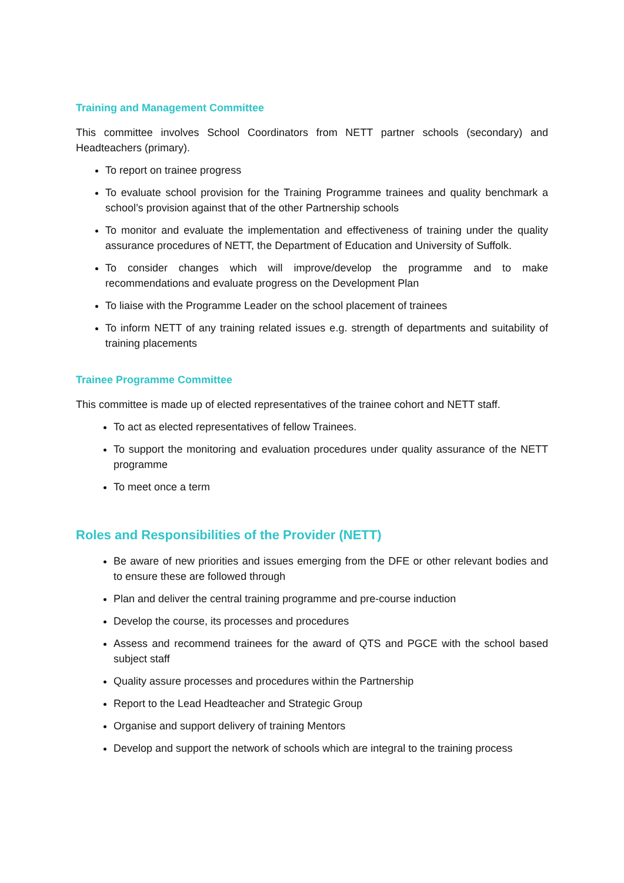Training and Management Committee
This committee involves School Coordinators from NETT partner schools (secondary) and Headteachers (primary).
To report on trainee progress
To evaluate school provision for the Training Programme trainees and quality benchmark a school’s provision against that of the other Partnership schools
To monitor and evaluate the implementation and effectiveness of training under the quality assurance procedures of NETT, the Department of Education and University of Suffolk.
To consider changes which will improve/develop the programme and to make recommendations and evaluate progress on the Development Plan
To liaise with the Programme Leader on the school placement of trainees
To inform NETT of any training related issues e.g. strength of departments and suitability of training placements
Trainee Programme Committee
This committee is made up of elected representatives of the trainee cohort and NETT staff.
To act as elected representatives of fellow Trainees.
To support the monitoring and evaluation procedures under quality assurance of the NETT programme
To meet once a term
Roles and Responsibilities of the Provider (NETT)
Be aware of new priorities and issues emerging from the DFE or other relevant bodies and to ensure these are followed through
Plan and deliver the central training programme and pre-course induction
Develop the course, its processes and procedures
Assess and recommend trainees for the award of QTS and PGCE with the school based subject staff
Quality assure processes and procedures within the Partnership
Report to the Lead Headteacher and Strategic Group
Organise and support delivery of training Mentors
Develop and support the network of schools which are integral to the training process